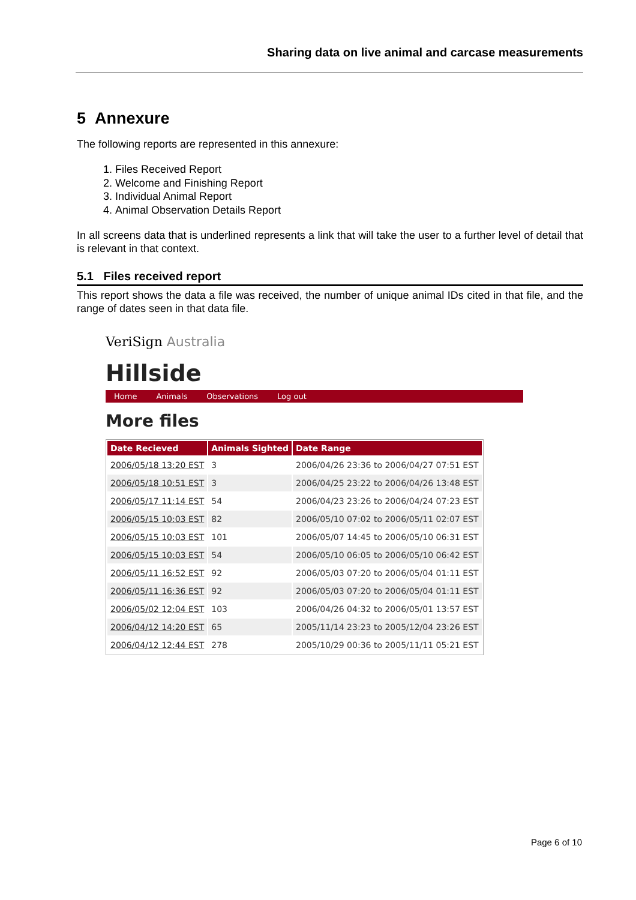Sharing data on live animal and carcase measurements
5 Annexure
The following reports are represented in this annexure:
1. Files Received Report
2. Welcome and Finishing Report
3. Individual Animal Report
4. Animal Observation Details Report
In all screens data that is underlined represents a link that will take the user to a further level of detail that is relevant in that context.
5.1 Files received report
This report shows the data a file was received, the number of unique animal IDs cited in that file, and the range of dates seen in that data file.
VeriSign Australia
Hillside
Home Animals Observations Log out
More files
| Date Recieved | Animals Sighted | Date Range |
| --- | --- | --- |
| 2006/05/18 13:20 EST | 3 | 2006/04/26 23:36 to 2006/04/27 07:51 EST |
| 2006/05/18 10:51 EST | 3 | 2006/04/25 23:22 to 2006/04/26 13:48 EST |
| 2006/05/17 11:14 EST | 54 | 2006/04/23 23:26 to 2006/04/24 07:23 EST |
| 2006/05/15 10:03 EST | 82 | 2006/05/10 07:02 to 2006/05/11 02:07 EST |
| 2006/05/15 10:03 EST | 101 | 2006/05/07 14:45 to 2006/05/10 06:31 EST |
| 2006/05/15 10:03 EST | 54 | 2006/05/10 06:05 to 2006/05/10 06:42 EST |
| 2006/05/11 16:52 EST | 92 | 2006/05/03 07:20 to 2006/05/04 01:11 EST |
| 2006/05/11 16:36 EST | 92 | 2006/05/03 07:20 to 2006/05/04 01:11 EST |
| 2006/05/02 12:04 EST | 103 | 2006/04/26 04:32 to 2006/05/01 13:57 EST |
| 2006/04/12 14:20 EST | 65 | 2005/11/14 23:23 to 2005/12/04 23:26 EST |
| 2006/04/12 12:44 EST | 278 | 2005/10/29 00:36 to 2005/11/11 05:21 EST |
Page 6 of 10